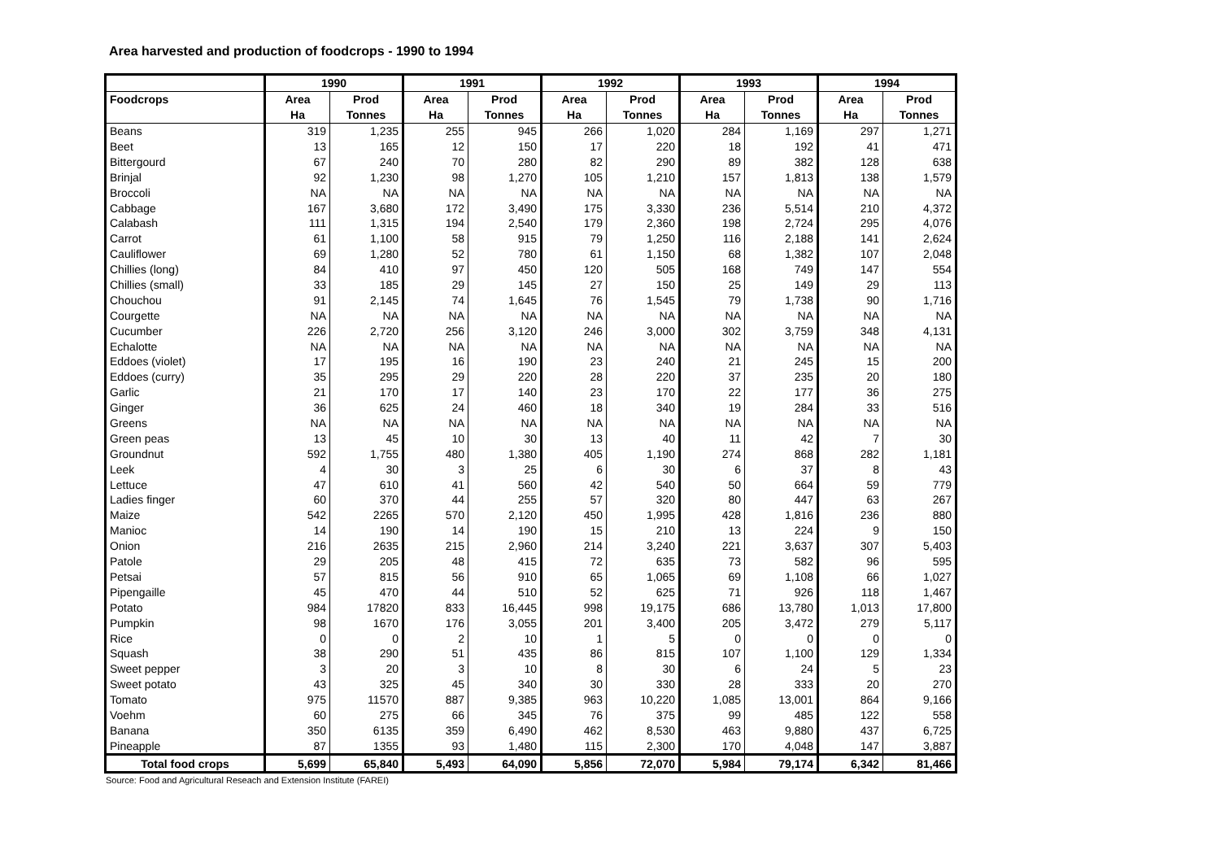Area harvested and production of foodcrops - 1990 to 1994
| | 1990 | | 1991 | | 1992 | | 1993 | | 1994 | |
| --- | --- | --- | --- | --- | --- | --- | --- | --- | --- | --- |
| Foodcrops | Area | Prod | Area | Prod | Area | Prod | Area | Prod | Area | Prod |
| | Ha | Tonnes | Ha | Tonnes | Ha | Tonnes | Ha | Tonnes | Ha | Tonnes |
| Beans | 319 | 1,235 | 255 | 945 | 266 | 1,020 | 284 | 1,169 | 297 | 1,271 |
| Beet | 13 | 165 | 12 | 150 | 17 | 220 | 18 | 192 | 41 | 471 |
| Bittergourd | 67 | 240 | 70 | 280 | 82 | 290 | 89 | 382 | 128 | 638 |
| Brinjal | 92 | 1,230 | 98 | 1,270 | 105 | 1,210 | 157 | 1,813 | 138 | 1,579 |
| Broccoli | NA | NA | NA | NA | NA | NA | NA | NA | NA | NA |
| Cabbage | 167 | 3,680 | 172 | 3,490 | 175 | 3,330 | 236 | 5,514 | 210 | 4,372 |
| Calabash | 111 | 1,315 | 194 | 2,540 | 179 | 2,360 | 198 | 2,724 | 295 | 4,076 |
| Carrot | 61 | 1,100 | 58 | 915 | 79 | 1,250 | 116 | 2,188 | 141 | 2,624 |
| Cauliflower | 69 | 1,280 | 52 | 780 | 61 | 1,150 | 68 | 1,382 | 107 | 2,048 |
| Chillies (long) | 84 | 410 | 97 | 450 | 120 | 505 | 168 | 749 | 147 | 554 |
| Chillies (small) | 33 | 185 | 29 | 145 | 27 | 150 | 25 | 149 | 29 | 113 |
| Chouchou | 91 | 2,145 | 74 | 1,645 | 76 | 1,545 | 79 | 1,738 | 90 | 1,716 |
| Courgette | NA | NA | NA | NA | NA | NA | NA | NA | NA | NA |
| Cucumber | 226 | 2,720 | 256 | 3,120 | 246 | 3,000 | 302 | 3,759 | 348 | 4,131 |
| Echalotte | NA | NA | NA | NA | NA | NA | NA | NA | NA | NA |
| Eddoes (violet) | 17 | 195 | 16 | 190 | 23 | 240 | 21 | 245 | 15 | 200 |
| Eddoes (curry) | 35 | 295 | 29 | 220 | 28 | 220 | 37 | 235 | 20 | 180 |
| Garlic | 21 | 170 | 17 | 140 | 23 | 170 | 22 | 177 | 36 | 275 |
| Ginger | 36 | 625 | 24 | 460 | 18 | 340 | 19 | 284 | 33 | 516 |
| Greens | NA | NA | NA | NA | NA | NA | NA | NA | NA | NA |
| Green peas | 13 | 45 | 10 | 30 | 13 | 40 | 11 | 42 | 7 | 30 |
| Groundnut | 592 | 1,755 | 480 | 1,380 | 405 | 1,190 | 274 | 868 | 282 | 1,181 |
| Leek | 4 | 30 | 3 | 25 | 6 | 30 | 6 | 37 | 8 | 43 |
| Lettuce | 47 | 610 | 41 | 560 | 42 | 540 | 50 | 664 | 59 | 779 |
| Ladies finger | 60 | 370 | 44 | 255 | 57 | 320 | 80 | 447 | 63 | 267 |
| Maize | 542 | 2265 | 570 | 2,120 | 450 | 1,995 | 428 | 1,816 | 236 | 880 |
| Manioc | 14 | 190 | 14 | 190 | 15 | 210 | 13 | 224 | 9 | 150 |
| Onion | 216 | 2635 | 215 | 2,960 | 214 | 3,240 | 221 | 3,637 | 307 | 5,403 |
| Patole | 29 | 205 | 48 | 415 | 72 | 635 | 73 | 582 | 96 | 595 |
| Petsai | 57 | 815 | 56 | 910 | 65 | 1,065 | 69 | 1,108 | 66 | 1,027 |
| Pipengaille | 45 | 470 | 44 | 510 | 52 | 625 | 71 | 926 | 118 | 1,467 |
| Potato | 984 | 17820 | 833 | 16,445 | 998 | 19,175 | 686 | 13,780 | 1,013 | 17,800 |
| Pumpkin | 98 | 1670 | 176 | 3,055 | 201 | 3,400 | 205 | 3,472 | 279 | 5,117 |
| Rice | 0 | 0 | 2 | 10 | 1 | 5 | 0 | 0 | 0 | 0 |
| Squash | 38 | 290 | 51 | 435 | 86 | 815 | 107 | 1,100 | 129 | 1,334 |
| Sweet pepper | 3 | 20 | 3 | 10 | 8 | 30 | 6 | 24 | 5 | 23 |
| Sweet potato | 43 | 325 | 45 | 340 | 30 | 330 | 28 | 333 | 20 | 270 |
| Tomato | 975 | 11570 | 887 | 9,385 | 963 | 10,220 | 1,085 | 13,001 | 864 | 9,166 |
| Voehm | 60 | 275 | 66 | 345 | 76 | 375 | 99 | 485 | 122 | 558 |
| Banana | 350 | 6135 | 359 | 6,490 | 462 | 8,530 | 463 | 9,880 | 437 | 6,725 |
| Pineapple | 87 | 1355 | 93 | 1,480 | 115 | 2,300 | 170 | 4,048 | 147 | 3,887 |
| Total food crops | 5,699 | 65,840 | 5,493 | 64,090 | 5,856 | 72,070 | 5,984 | 79,174 | 6,342 | 81,466 |
Source: Food and Agricultural Reseach and Extension Institute (FAREI)